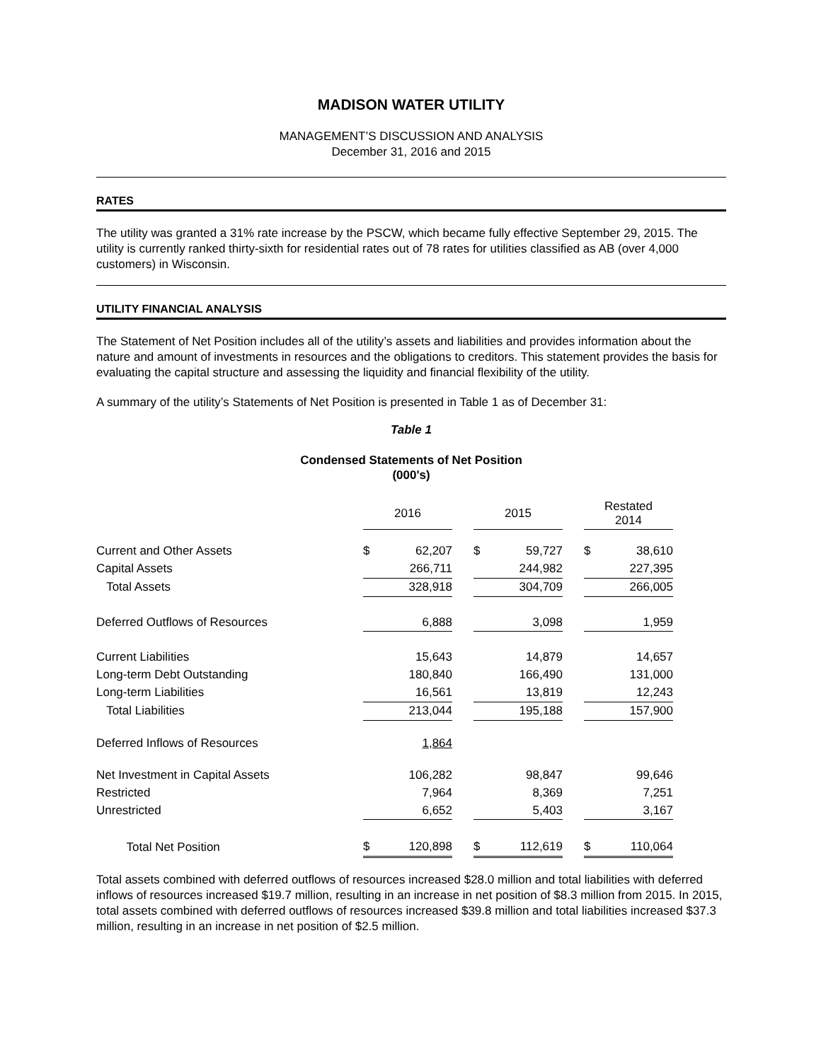MADISON WATER UTILITY
MANAGEMENT’S DISCUSSION AND ANALYSIS
December 31, 2016 and 2015
RATES
The utility was granted a 31% rate increase by the PSCW, which became fully effective September 29, 2015. The utility is currently ranked thirty-sixth for residential rates out of 78 rates for utilities classified as AB (over 4,000 customers) in Wisconsin.
UTILITY FINANCIAL ANALYSIS
The Statement of Net Position includes all of the utility’s assets and liabilities and provides information about the nature and amount of investments in resources and the obligations to creditors. This statement provides the basis for evaluating the capital structure and assessing the liquidity and financial flexibility of the utility.
A summary of the utility’s Statements of Net Position is presented in Table 1 as of December 31:
Table 1
Condensed Statements of Net Position
(000's)
| | 2016 | | | 2015 | | | Restated 2014 | |
| Current and Other Assets | $ | 62,207 | | $ | 59,727 | | $ | 38,610 |
| Capital Assets | | 266,711 | | | 244,982 | | | 227,395 |
| Total Assets | | 328,918 | | | 304,709 | | | 266,005 |
| Deferred Outflows of Resources | | 6,888 | | | 3,098 | | | 1,959 |
| Current Liabilities | | 15,643 | | | 14,879 | | | 14,657 |
| Long-term Debt Outstanding | | 180,840 | | | 166,490 | | | 131,000 |
| Long-term Liabilities | | 16,561 | | | 13,819 | | | 12,243 |
| Total Liabilities | | 213,044 | | | 195,188 | | | 157,900 |
| Deferred Inflows of Resources | | 1,864 | | | | | | |
| Net Investment in Capital Assets | | 106,282 | | | 98,847 | | | 99,646 |
| Restricted | | 7,964 | | | 8,369 | | | 7,251 |
| Unrestricted | | 6,652 | | | 5,403 | | | 3,167 |
| Total Net Position | $ | 120,898 | | $ | 112,619 | | $ | 110,064 |
Total assets combined with deferred outflows of resources increased $28.0 million and total liabilities with deferred inflows of resources increased $19.7 million, resulting in an increase in net position of $8.3 million from 2015. In 2015, total assets combined with deferred outflows of resources increased $39.8 million and total liabilities increased $37.3 million, resulting in an increase in net position of $2.5 million.